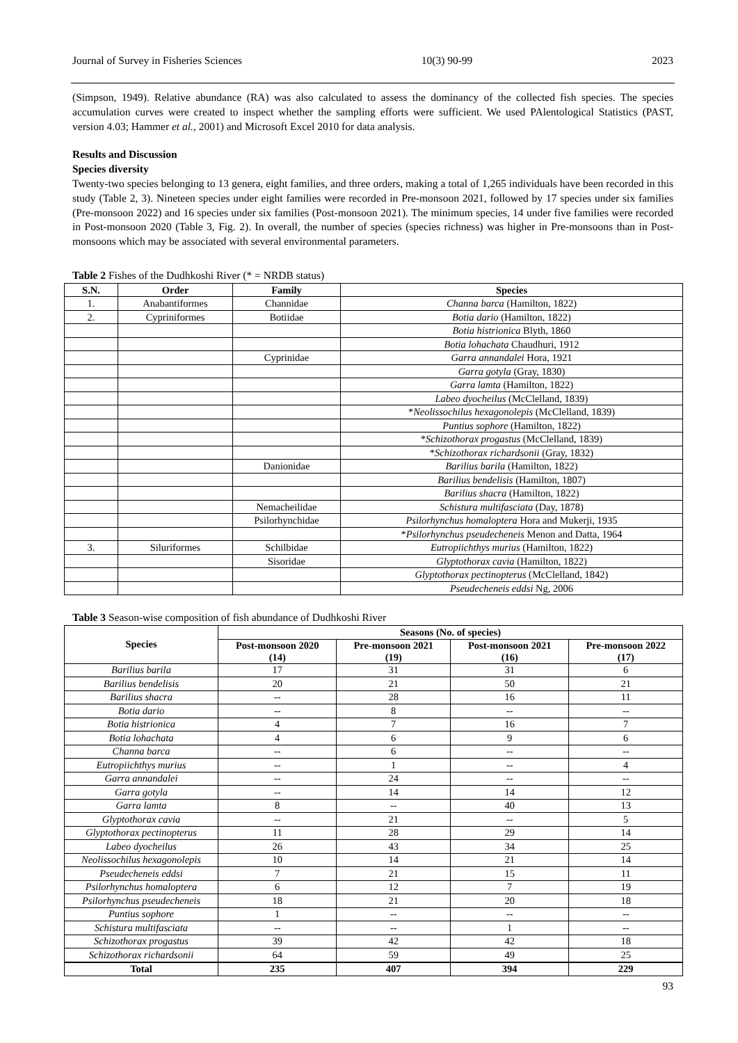Journal of Survey in Fisheries Sciences 10(3) 90-99 2023
(Simpson, 1949). Relative abundance (RA) was also calculated to assess the dominancy of the collected fish species. The species accumulation curves were created to inspect whether the sampling efforts were sufficient. We used PAlentological Statistics (PAST, version 4.03; Hammer et al., 2001) and Microsoft Excel 2010 for data analysis.
Results and Discussion
Species diversity
Twenty-two species belonging to 13 genera, eight families, and three orders, making a total of 1,265 individuals have been recorded in this study (Table 2, 3). Nineteen species under eight families were recorded in Pre-monsoon 2021, followed by 17 species under six families (Pre-monsoon 2022) and 16 species under six families (Post-monsoon 2021). The minimum species, 14 under five families were recorded in Post-monsoon 2020 (Table 3, Fig. 2). In overall, the number of species (species richness) was higher in Pre-monsoons than in Post-monsoons which may be associated with several environmental parameters.
Table 2 Fishes of the Dudhkoshi River (* = NRDB status)
| S.N. | Order | Family | Species |
| --- | --- | --- | --- |
| 1. | Anabantiformes | Channidae | Channa barca (Hamilton, 1822) |
| 2. | Cypriniformes | Botiidae | Botia dario (Hamilton, 1822) |
| | | | Botia histrionica Blyth, 1860 |
| | | | Botia lohachata Chaudhuri, 1912 |
| | | Cyprinidae | Garra annandalei Hora, 1921 |
| | | | Garra gotyla (Gray, 1830) |
| | | | Garra lamta (Hamilton, 1822) |
| | | | Labeo dyocheilus (McClelland, 1839) |
| | | | * Neolissochilus hexagonolepis (McClelland, 1839) |
| | | | Puntius sophore (Hamilton, 1822) |
| | | | * Schizothorax progastus (McClelland, 1839) |
| | | | * Schizothorax richardsonii (Gray, 1832) |
| | | Danionidae | Barilius barila (Hamilton, 1822) |
| | | | Barilius bendelisis (Hamilton, 1807) |
| | | | Barilius shacra (Hamilton, 1822) |
| | | Nemacheilidae | Schistura multifasciata (Day, 1878) |
| | | Psilorhynchidae | Psilorhynchus homaloptera Hora and Mukerji, 1935 |
| | | | * Psilorhynchus pseudecheneis Menon and Datta, 1964 |
| 3. | Siluriformes | Schilbidae | Eutropiichthys murius (Hamilton, 1822) |
| | | Sisoridae | Glyptothorax cavia (Hamilton, 1822) |
| | | | Glyptothorax pectinopterus (McClelland, 1842) |
| | | | Pseudecheneis eddsi Ng, 2006 |
Table 3 Season-wise composition of fish abundance of Dudhkoshi River
| Species | Seasons (No. of species) | | | |
| --- | --- | --- | --- | --- |
| | Post-monsoon 2020 (14) | Pre-monsoon 2021 (19) | Post-monsoon 2021 (16) | Pre-monsoon 2022 (17) |
| Barilius barila | 17 | 31 | 31 | 6 |
| Barilius bendelisis | 20 | 21 | 50 | 21 |
| Barilius shacra | -- | 28 | 16 | 11 |
| Botia dario | -- | 8 | -- | -- |
| Botia histrionica | 4 | 7 | 16 | 7 |
| Botia lohachata | 4 | 6 | 9 | 6 |
| Channa barca | -- | 6 | -- | -- |
| Eutropiichthys murius | -- | 1 | -- | 4 |
| Garra annandalei | -- | 24 | -- | -- |
| Garra gotyla | -- | 14 | 14 | 12 |
| Garra lamta | 8 | -- | 40 | 13 |
| Glyptothorax cavia | -- | 21 | -- | 5 |
| Glyptothorax pectinopterus | 11 | 28 | 29 | 14 |
| Labeo dyocheilus | 26 | 43 | 34 | 25 |
| Neolissochilus hexagonolepis | 10 | 14 | 21 | 14 |
| Pseudecheneis eddsi | 7 | 21 | 15 | 11 |
| Psilorhynchus homaloptera | 6 | 12 | 7 | 19 |
| Psilorhynchus pseudecheneis | 18 | 21 | 20 | 18 |
| Puntius sophore | 1 | -- | -- | -- |
| Schistura multifasciata | -- | -- | 1 | -- |
| Schizothorax progastus | 39 | 42 | 42 | 18 |
| Schizothorax richardsonii | 64 | 59 | 49 | 25 |
| Total | 235 | 407 | 394 | 229 |
93